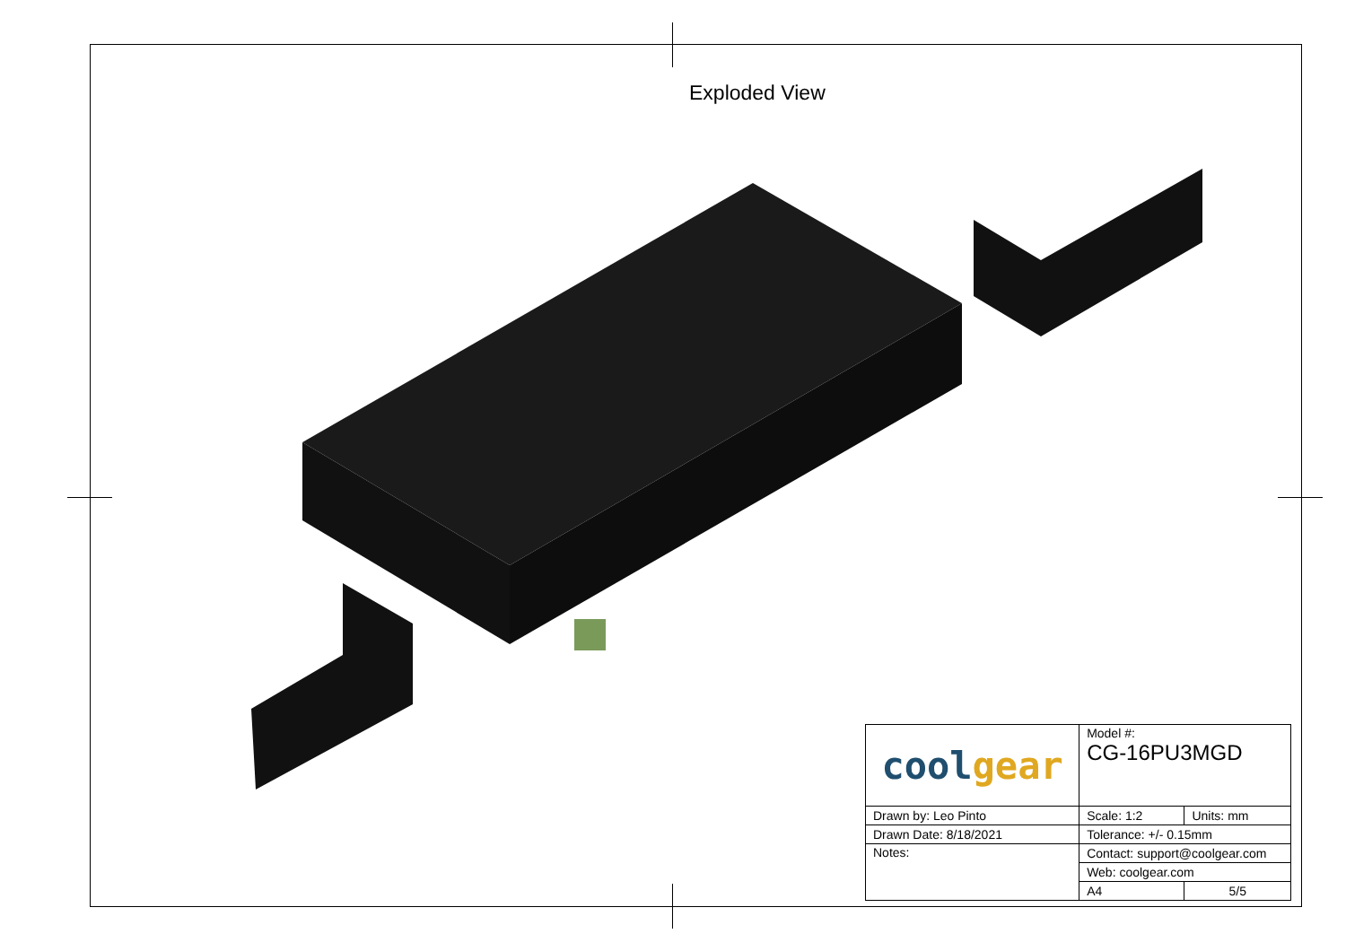Exploded View
| cool gear | Model #: CG-16PU3MGD | |
| Drawn by: Leo Pinto | Scale: 1:2 | Units: mm |
| Drawn Date: 8/18/2021 | Tolerance: +/- 0.15mm | |
| Notes: | Contact: support@coolgear.com | |
| | Web: coolgear.com | |
| | A4 | 5/5 |